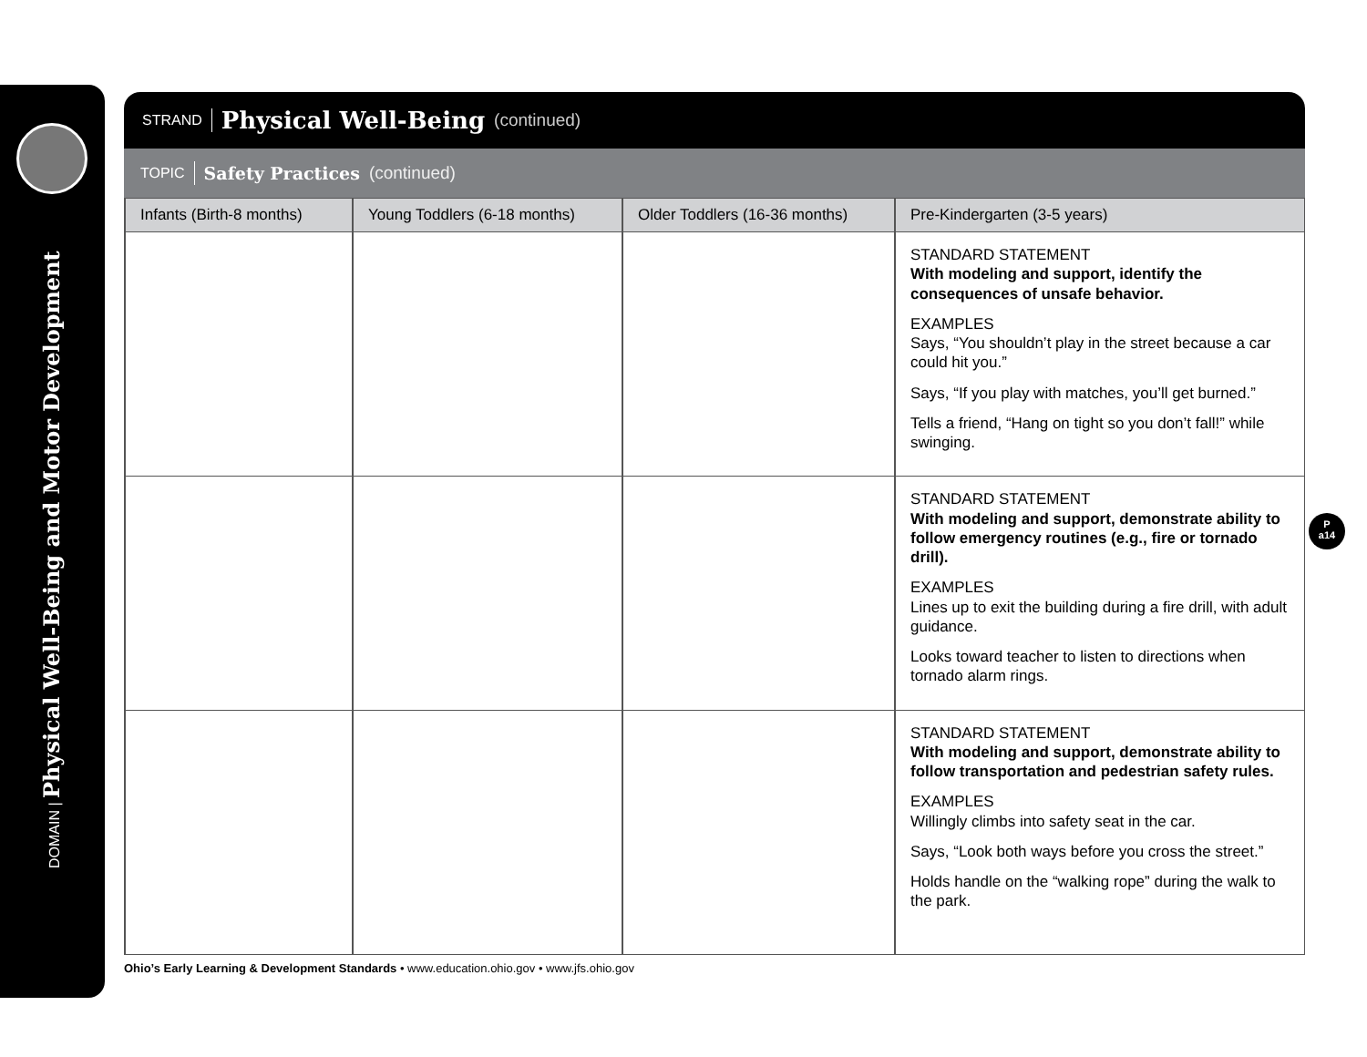DOMAIN | Physical Well-Being and Motor Development
STRAND Physical Well-Being (continued)
TOPIC Safety Practices (continued)
| Infants (Birth-8 months) | Young Toddlers (6-18 months) | Older Toddlers (16-36 months) | Pre-Kindergarten (3-5 years) |
| --- | --- | --- | --- |
| | | | STANDARD STATEMENT With modeling and support, identify the consequences of unsafe behavior. EXAMPLES Says, “You shouldn’t play in the street because a car could hit you.” Says, “If you play with matches, you’ll get burned.” Tells a friend, “Hang on tight so you don’t fall!” while swinging. |
| | | | STANDARD STATEMENT With modeling and support, demonstrate ability to follow emergency routines (e.g., fire or tornado drill). EXAMPLES Lines up to exit the building during a fire drill, with adult guidance. Looks toward teacher to listen to directions when tornado alarm rings. |
| | | | STANDARD STATEMENT With modeling and support, demonstrate ability to follow transportation and pedestrian safety rules. EXAMPLES Willingly climbs into safety seat in the car. Says, “Look both ways before you cross the street.” Holds handle on the “walking rope” during the walk to the park. |
P
a14
Ohio’s Early Learning & Development Standards • www.education.ohio.gov • www.jfs.ohio.gov